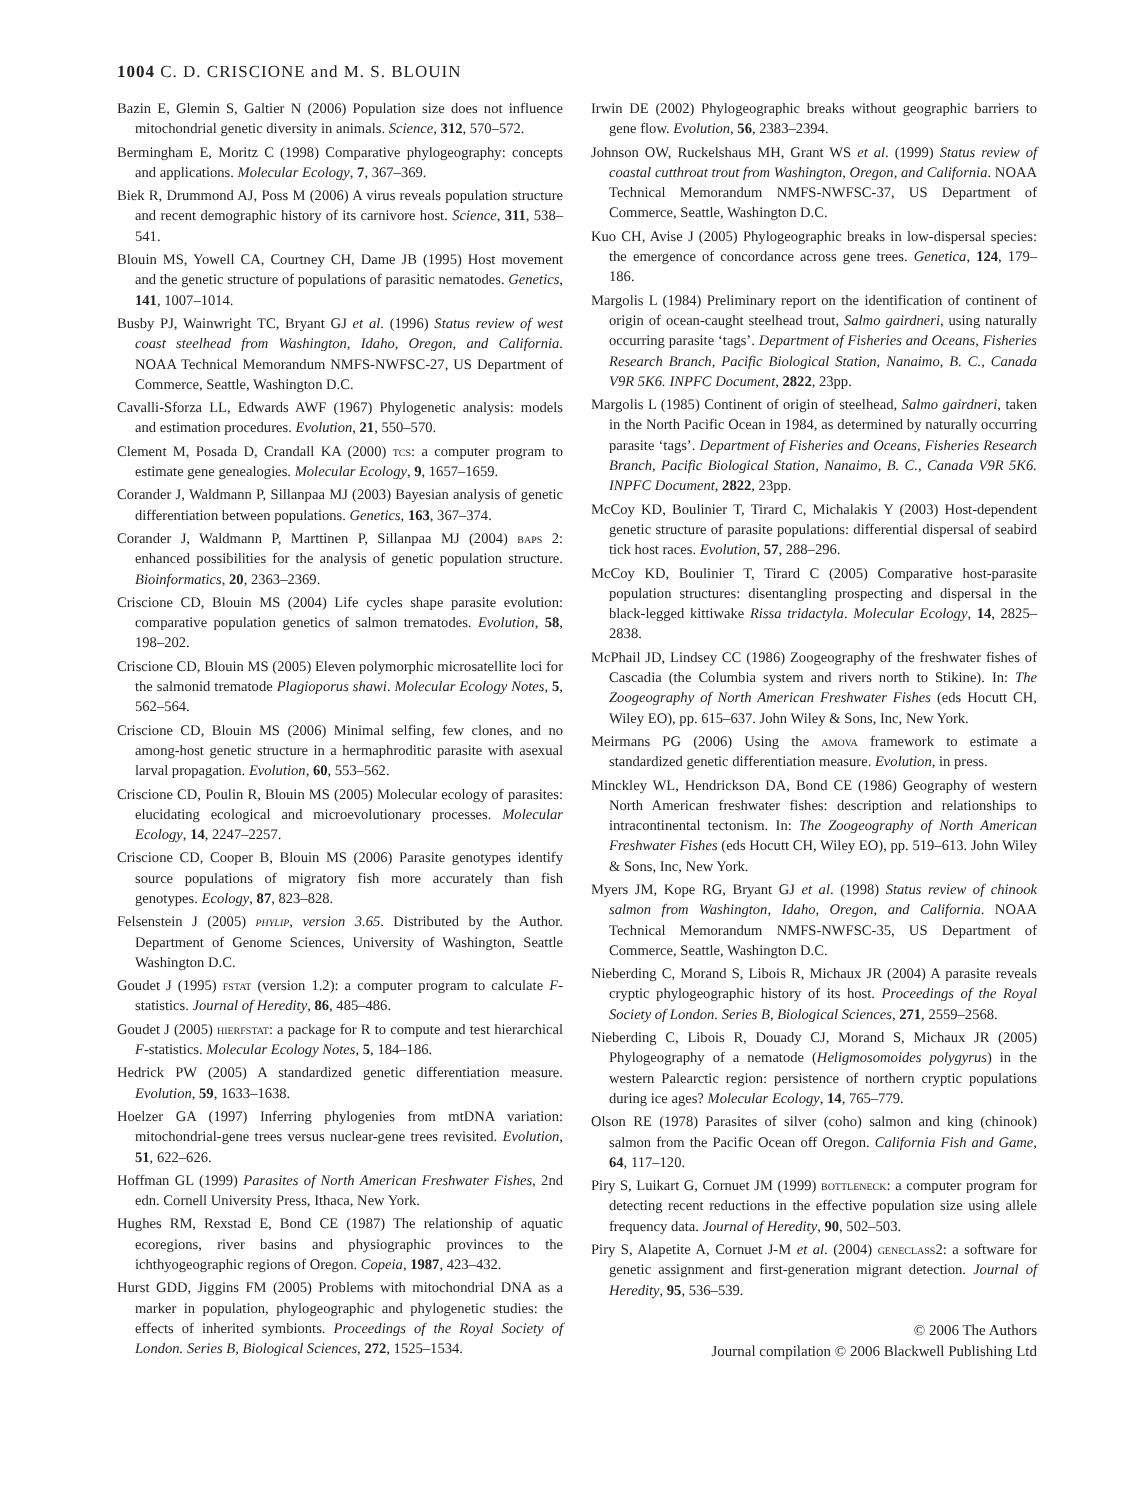1004 C. D. CRISCIONE and M. S. BLOUIN
Bazin E, Glemin S, Galtier N (2006) Population size does not influence mitochondrial genetic diversity in animals. Science, 312, 570–572.
Bermingham E, Moritz C (1998) Comparative phylogeography: concepts and applications. Molecular Ecology, 7, 367–369.
Biek R, Drummond AJ, Poss M (2006) A virus reveals population structure and recent demographic history of its carnivore host. Science, 311, 538–541.
Blouin MS, Yowell CA, Courtney CH, Dame JB (1995) Host movement and the genetic structure of populations of parasitic nematodes. Genetics, 141, 1007–1014.
Busby PJ, Wainwright TC, Bryant GJ et al. (1996) Status review of west coast steelhead from Washington, Idaho, Oregon, and California. NOAA Technical Memorandum NMFS-NWFSC-27, US Department of Commerce, Seattle, Washington D.C.
Cavalli-Sforza LL, Edwards AWF (1967) Phylogenetic analysis: models and estimation procedures. Evolution, 21, 550–570.
Clement M, Posada D, Crandall KA (2000) tcs: a computer program to estimate gene genealogies. Molecular Ecology, 9, 1657–1659.
Corander J, Waldmann P, Sillanpaa MJ (2003) Bayesian analysis of genetic differentiation between populations. Genetics, 163, 367–374.
Corander J, Waldmann P, Marttinen P, Sillanpaa MJ (2004) baps 2: enhanced possibilities for the analysis of genetic population structure. Bioinformatics, 20, 2363–2369.
Criscione CD, Blouin MS (2004) Life cycles shape parasite evolution: comparative population genetics of salmon trematodes. Evolution, 58, 198–202.
Criscione CD, Blouin MS (2005) Eleven polymorphic microsatellite loci for the salmonid trematode Plagioporus shawi. Molecular Ecology Notes, 5, 562–564.
Criscione CD, Blouin MS (2006) Minimal selfing, few clones, and no among-host genetic structure in a hermaphroditic parasite with asexual larval propagation. Evolution, 60, 553–562.
Criscione CD, Poulin R, Blouin MS (2005) Molecular ecology of parasites: elucidating ecological and microevolutionary processes. Molecular Ecology, 14, 2247–2257.
Criscione CD, Cooper B, Blouin MS (2006) Parasite genotypes identify source populations of migratory fish more accurately than fish genotypes. Ecology, 87, 823–828.
Felsenstein J (2005) phylip, version 3.65. Distributed by the Author. Department of Genome Sciences, University of Washington, Seattle Washington D.C.
Goudet J (1995) fstat (version 1.2): a computer program to calculate F-statistics. Journal of Heredity, 86, 485–486.
Goudet J (2005) hierfstat: a package for R to compute and test hierarchical F-statistics. Molecular Ecology Notes, 5, 184–186.
Hedrick PW (2005) A standardized genetic differentiation measure. Evolution, 59, 1633–1638.
Hoelzer GA (1997) Inferring phylogenies from mtDNA variation: mitochondrial-gene trees versus nuclear-gene trees revisited. Evolution, 51, 622–626.
Hoffman GL (1999) Parasites of North American Freshwater Fishes, 2nd edn. Cornell University Press, Ithaca, New York.
Hughes RM, Rexstad E, Bond CE (1987) The relationship of aquatic ecoregions, river basins and physiographic provinces to the ichthyogeographic regions of Oregon. Copeia, 1987, 423–432.
Hurst GDD, Jiggins FM (2005) Problems with mitochondrial DNA as a marker in population, phylogeographic and phylogenetic studies: the effects of inherited symbionts. Proceedings of the Royal Society of London. Series B, Biological Sciences, 272, 1525–1534.
Irwin DE (2002) Phylogeographic breaks without geographic barriers to gene flow. Evolution, 56, 2383–2394.
Johnson OW, Ruckelshaus MH, Grant WS et al. (1999) Status review of coastal cutthroat trout from Washington, Oregon, and California. NOAA Technical Memorandum NMFS-NWFSC-37, US Department of Commerce, Seattle, Washington D.C.
Kuo CH, Avise J (2005) Phylogeographic breaks in low-dispersal species: the emergence of concordance across gene trees. Genetica, 124, 179–186.
Margolis L (1984) Preliminary report on the identification of continent of origin of ocean-caught steelhead trout, Salmo gairdneri, using naturally occurring parasite ‘tags’. Department of Fisheries and Oceans, Fisheries Research Branch, Pacific Biological Station, Nanaimo, B. C., Canada V9R 5K6. INPFC Document, 2822, 23pp.
Margolis L (1985) Continent of origin of steelhead, Salmo gairdneri, taken in the North Pacific Ocean in 1984, as determined by naturally occurring parasite ‘tags’. Department of Fisheries and Oceans, Fisheries Research Branch, Pacific Biological Station, Nanaimo, B. C., Canada V9R 5K6. INPFC Document, 2822, 23pp.
McCoy KD, Boulinier T, Tirard C, Michalakis Y (2003) Host-dependent genetic structure of parasite populations: differential dispersal of seabird tick host races. Evolution, 57, 288–296.
McCoy KD, Boulinier T, Tirard C (2005) Comparative host-parasite population structures: disentangling prospecting and dispersal in the black-legged kittiwake Rissa tridactyla. Molecular Ecology, 14, 2825–2838.
McPhail JD, Lindsey CC (1986) Zoogeography of the freshwater fishes of Cascadia (the Columbia system and rivers north to Stikine). In: The Zoogeography of North American Freshwater Fishes (eds Hocutt CH, Wiley EO), pp. 615–637. John Wiley & Sons, Inc, New York.
Meirmans PG (2006) Using the amova framework to estimate a standardized genetic differentiation measure. Evolution, in press.
Minckley WL, Hendrickson DA, Bond CE (1986) Geography of western North American freshwater fishes: description and relationships to intracontinental tectonism. In: The Zoogeography of North American Freshwater Fishes (eds Hocutt CH, Wiley EO), pp. 519–613. John Wiley & Sons, Inc, New York.
Myers JM, Kope RG, Bryant GJ et al. (1998) Status review of chinook salmon from Washington, Idaho, Oregon, and California. NOAA Technical Memorandum NMFS-NWFSC-35, US Department of Commerce, Seattle, Washington D.C.
Nieberding C, Morand S, Libois R, Michaux JR (2004) A parasite reveals cryptic phylogeographic history of its host. Proceedings of the Royal Society of London. Series B, Biological Sciences, 271, 2559–2568.
Nieberding C, Libois R, Douady CJ, Morand S, Michaux JR (2005) Phylogeography of a nematode (Heligmosomoides polygyrus) in the western Palearctic region: persistence of northern cryptic populations during ice ages? Molecular Ecology, 14, 765–779.
Olson RE (1978) Parasites of silver (coho) salmon and king (chinook) salmon from the Pacific Ocean off Oregon. California Fish and Game, 64, 117–120.
Piry S, Luikart G, Cornuet JM (1999) bottleneck: a computer program for detecting recent reductions in the effective population size using allele frequency data. Journal of Heredity, 90, 502–503.
Piry S, Alapetite A, Cornuet J-M et al. (2004) geneclass2: a software for genetic assignment and first-generation migrant detection. Journal of Heredity, 95, 536–539.
© 2006 The Authors
Journal compilation © 2006 Blackwell Publishing Ltd